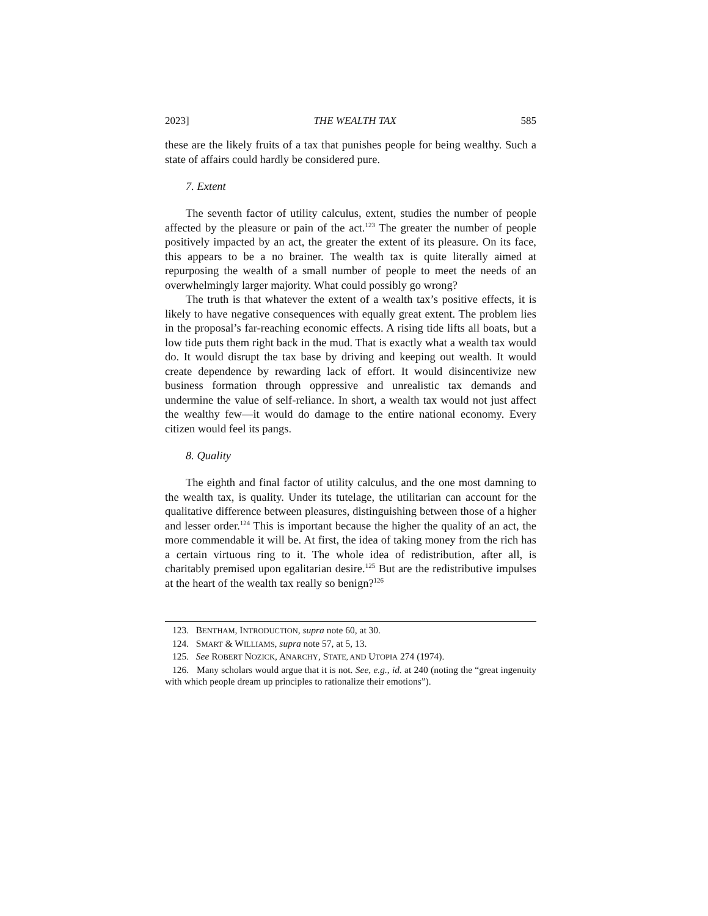2023] THE WEALTH TAX 585
these are the likely fruits of a tax that punishes people for being wealthy. Such a state of affairs could hardly be considered pure.
7. Extent
The seventh factor of utility calculus, extent, studies the number of people affected by the pleasure or pain of the act.<sup>123</sup> The greater the number of people positively impacted by an act, the greater the extent of its pleasure. On its face, this appears to be a no brainer. The wealth tax is quite literally aimed at repurposing the wealth of a small number of people to meet the needs of an overwhelmingly larger majority. What could possibly go wrong?
The truth is that whatever the extent of a wealth tax’s positive effects, it is likely to have negative consequences with equally great extent. The problem lies in the proposal’s far-reaching economic effects. A rising tide lifts all boats, but a low tide puts them right back in the mud. That is exactly what a wealth tax would do. It would disrupt the tax base by driving and keeping out wealth. It would create dependence by rewarding lack of effort. It would disincentivize new business formation through oppressive and unrealistic tax demands and undermine the value of self-reliance. In short, a wealth tax would not just affect the wealthy few—it would do damage to the entire national economy. Every citizen would feel its pangs.
8. Quality
The eighth and final factor of utility calculus, and the one most damning to the wealth tax, is quality. Under its tutelage, the utilitarian can account for the qualitative difference between pleasures, distinguishing between those of a higher and lesser order.<sup>124</sup> This is important because the higher the quality of an act, the more commendable it will be. At first, the idea of taking money from the rich has a certain virtuous ring to it. The whole idea of redistribution, after all, is charitably premised upon egalitarian desire.<sup>125</sup> But are the redistributive impulses at the heart of the wealth tax really so benign?<sup>126</sup>
123. BENTHAM, INTRODUCTION, supra note 60, at 30.
124. SMART & WILLIAMS, supra note 57, at 5, 13.
125. See ROBERT NOZICK, ANARCHY, STATE, AND UTOPIA 274 (1974).
126. Many scholars would argue that it is not. See, e.g., id. at 240 (noting the “great ingenuity with which people dream up principles to rationalize their emotions”).